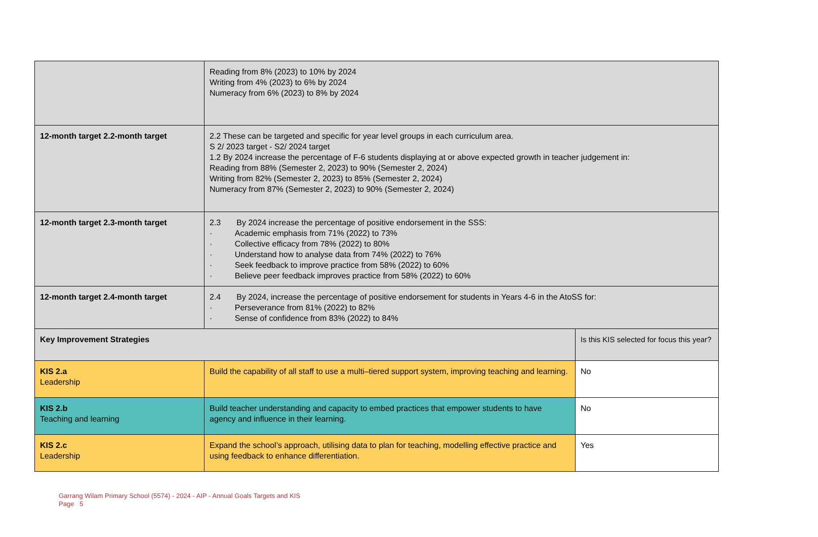| | Reading from 8% (2023) to 10% by 2024 Writing from 4% (2023) to 6% by 2024 Numeracy from 6% (2023) to 8% by 2024 | |
| 12-month target 2.2-month target | 2.2 These can be targeted and specific for year level groups in each curriculum area. S 2/ 2023 target - S2/ 2024 target 1.2 By 2024 increase the percentage of F-6 students displaying at or above expected growth in teacher judgement in: Reading from 88% (Semester 2, 2023) to 90% (Semester 2, 2024) Writing from 82% (Semester 2, 2023) to 85% (Semester 2, 2024) Numeracy from 87% (Semester 2, 2023) to 90% (Semester 2, 2024) | |
| 12-month target 2.3-month target | 2.3 By 2024 increase the percentage of positive endorsement in the SSS: · Academic emphasis from 71% (2022) to 73% · Collective efficacy from 78% (2022) to 80% · Understand how to analyse data from 74% (2022) to 76% · Seek feedback to improve practice from 58% (2022) to 60% · Believe peer feedback improves practice from 58% (2022) to 60% | |
| 12-month target 2.4-month target | 2.4 By 2024, increase the percentage of positive endorsement for students in Years 4-6 in the AtoSS for: · Perseverance from 81% (2022) to 82% · Sense of confidence from 83% (2022) to 84% | |
| Key Improvement Strategies | | Is this KIS selected for focus this year? |
| KIS 2.a Leadership | Build the capability of all staff to use a multi–tiered support system, improving teaching and learning. | No |
| KIS 2.b Teaching and learning | Build teacher understanding and capacity to embed practices that empower students to have agency and influence in their learning. | No |
| KIS 2.c Leadership | Expand the school’s approach, utilising data to plan for teaching, modelling effective practice and using feedback to enhance differentiation. | Yes |
Garrang Wilam Primary School (5574) - 2024 - AIP - Annual Goals Targets and KIS
Page 5